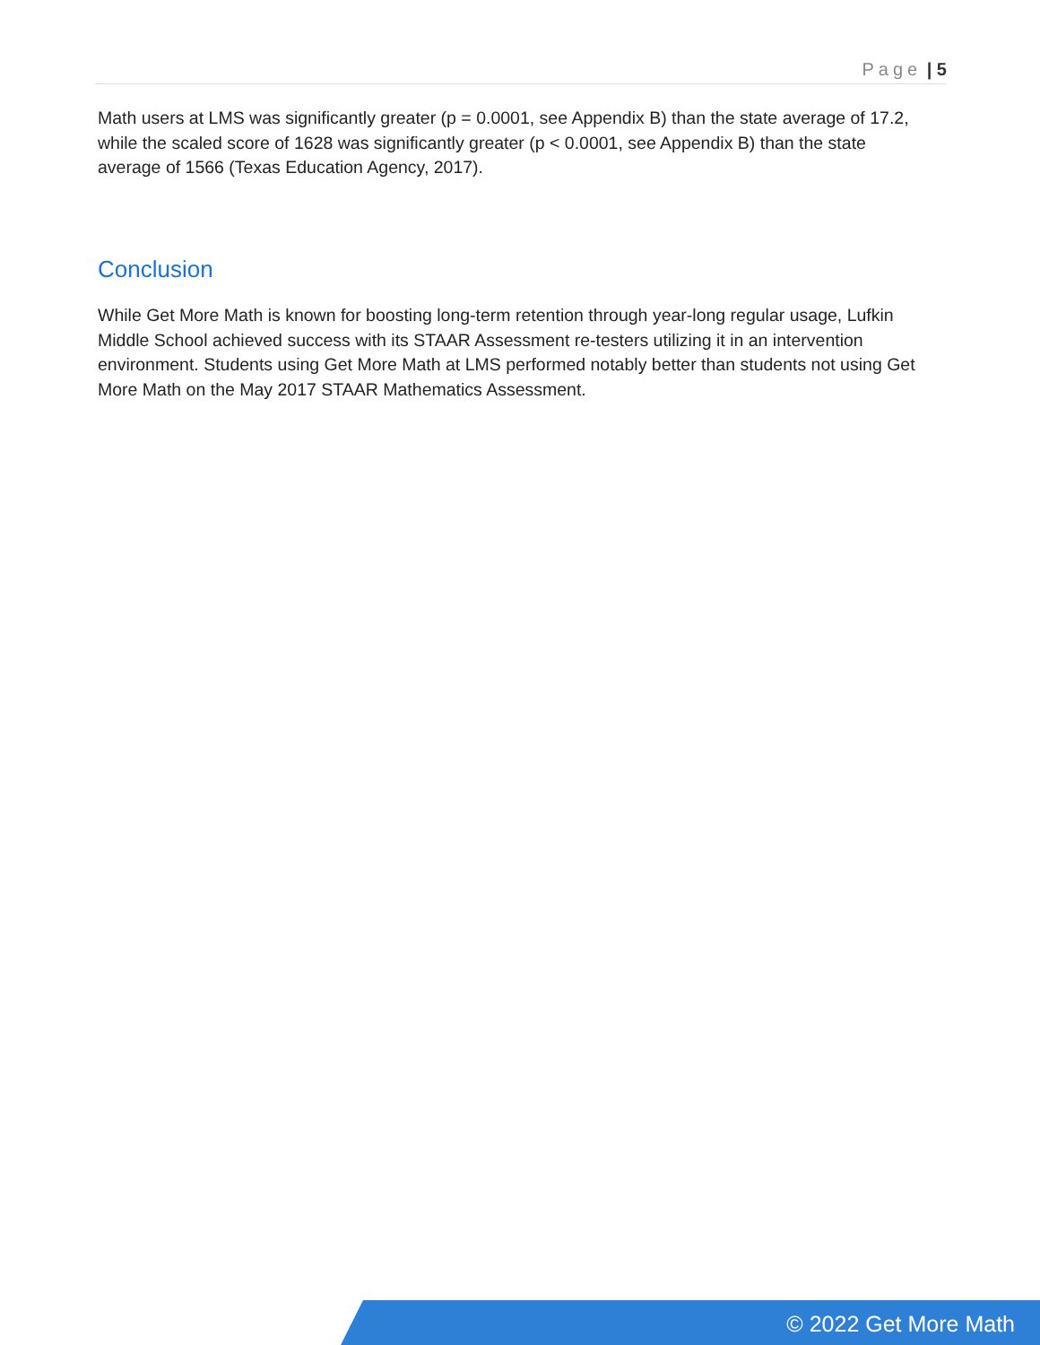Page | 5
Math users at LMS was significantly greater (p = 0.0001, see Appendix B) than the state average of 17.2, while the scaled score of 1628 was significantly greater (p < 0.0001, see Appendix B) than the state average of 1566 (Texas Education Agency, 2017).
Conclusion
While Get More Math is known for boosting long-term retention through year-long regular usage, Lufkin Middle School achieved success with its STAAR Assessment re-testers utilizing it in an intervention environment. Students using Get More Math at LMS performed notably better than students not using Get More Math on the May 2017 STAAR Mathematics Assessment.
© 2022 Get More Math